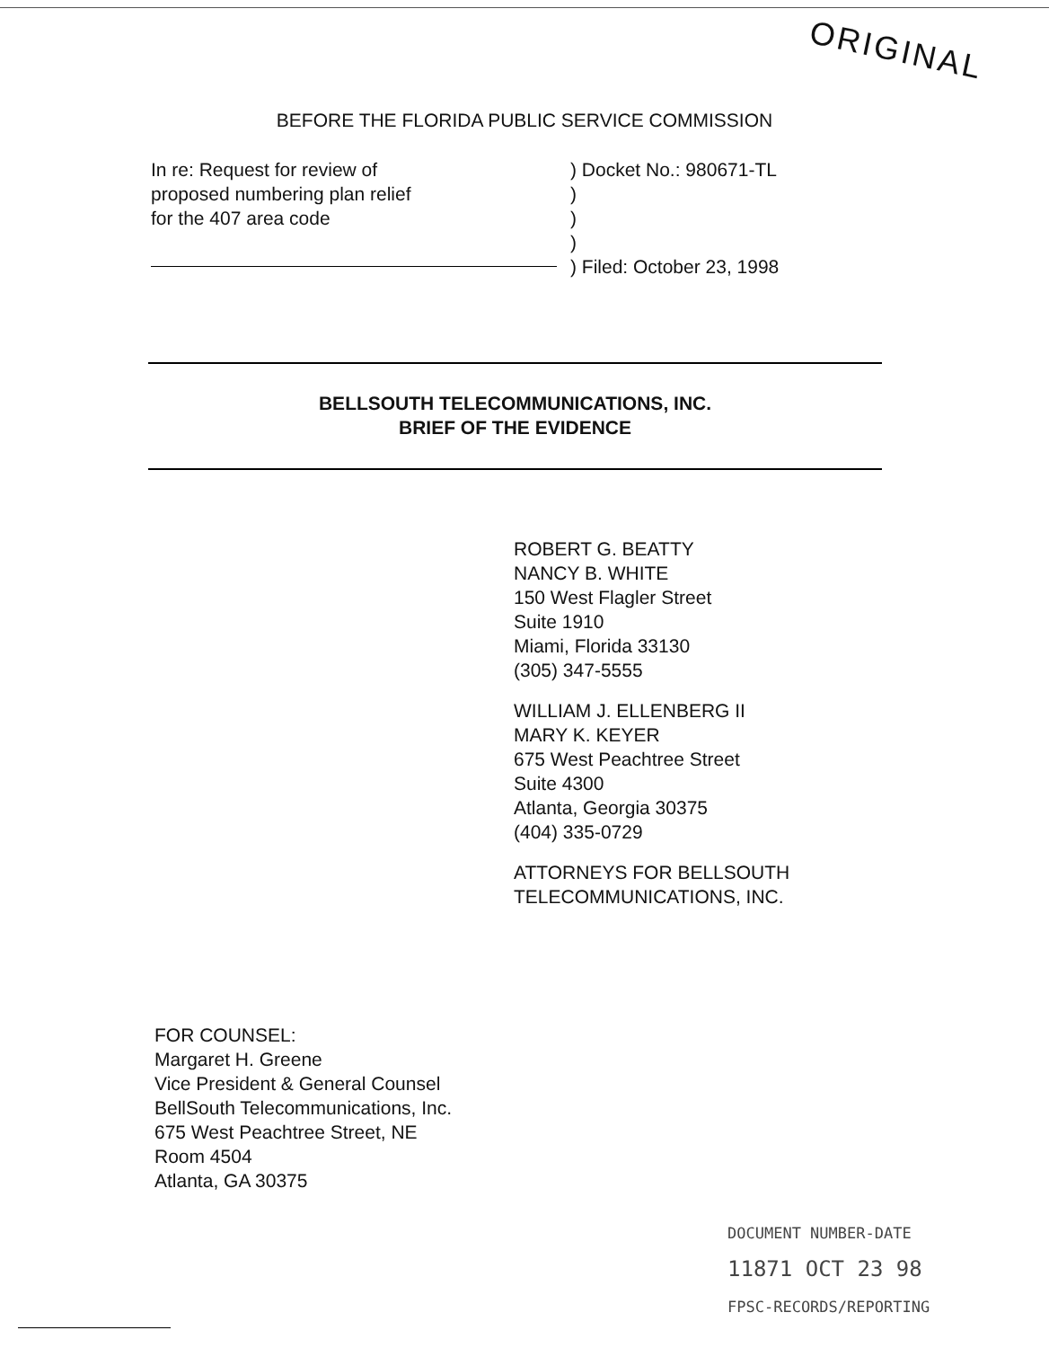ORIGINAL
BEFORE THE FLORIDA PUBLIC SERVICE COMMISSION
In re: Request for review of
proposed numbering plan relief
for the 407 area code
) Docket No.: 980671-TL
)
)
)
) Filed: October 23, 1998
BELLSOUTH TELECOMMUNICATIONS, INC.
BRIEF OF THE EVIDENCE
ROBERT G. BEATTY
NANCY B. WHITE
150 West Flagler Street
Suite 1910
Miami, Florida 33130
(305) 347-5555
WILLIAM J. ELLENBERG II
MARY K. KEYER
675 West Peachtree Street
Suite 4300
Atlanta, Georgia 30375
(404) 335-0729
ATTORNEYS FOR BELLSOUTH
TELECOMMUNICATIONS, INC.
FOR COUNSEL:
Margaret H. Greene
Vice President & General Counsel
BellSouth Telecommunications, Inc.
675 West Peachtree Street, NE
Room 4504
Atlanta, GA 30375
DOCUMENT NUMBER-DATE
11871 OCT 23 98
FPSC-RECORDS/REPORTING